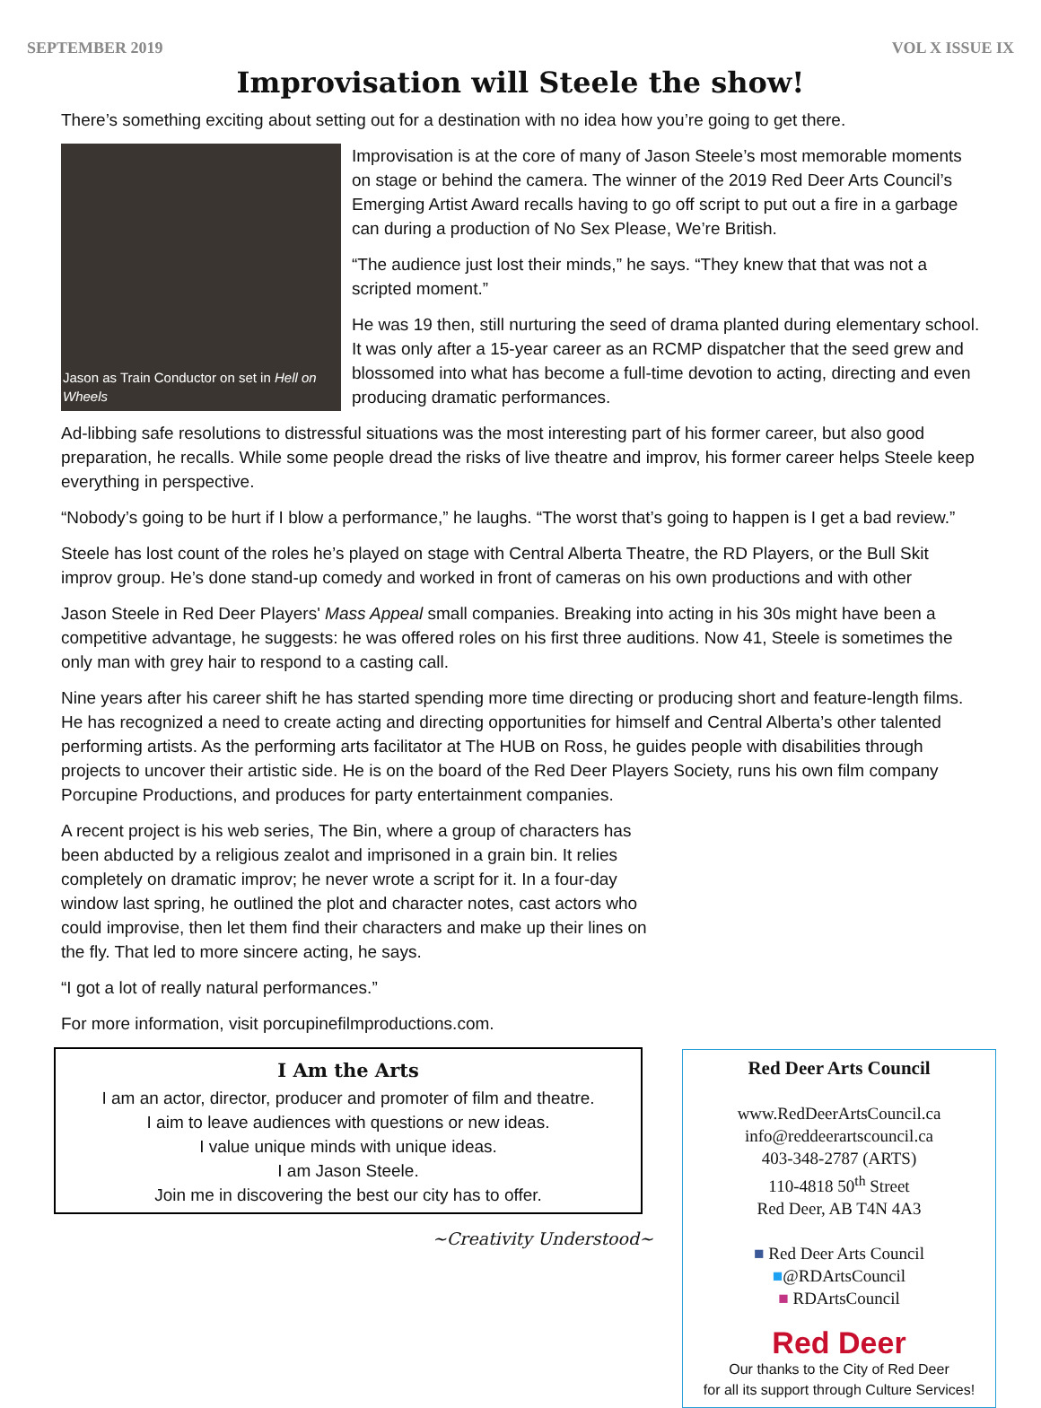SEPTEMBER 2019 VOL X ISSUE IX
Improvisation will Steele the show!
There’s something exciting about setting out for a destination with no idea how you’re going to get there.
Jason as Train Conductor on set in Hell on Wheels
Improvisation is at the core of many of Jason Steele’s most memorable moments on stage or behind the camera. The winner of the 2019 Red Deer Arts Council’s Emerging Artist Award recalls having to go off script to put out a fire in a garbage can during a production of No Sex Please, We’re British.
“The audience just lost their minds,” he says. “They knew that that was not a scripted moment.”
He was 19 then, still nurturing the seed of drama planted during elementary school. It was only after a 15-year career as an RCMP dispatcher that the seed grew and blossomed into what has become a full-time devotion to acting, directing and even producing dramatic performances.
Ad-libbing safe resolutions to distressful situations was the most interesting part of his former career, but also good preparation, he recalls. While some people dread the risks of live theatre and improv, his former career helps Steele keep everything in perspective.
“Nobody’s going to be hurt if I blow a performance,” he laughs. “The worst that’s going to happen is I get a bad review.”
Steele has lost count of the roles he’s played on stage with Central Alberta Theatre, the RD Players, or the Bull Skit improv group. He’s done stand-up comedy and worked in front of cameras on his own productions and with other
Jason Steele in Red Deer Players' Mass Appeal
small companies. Breaking into acting in his 30s might have been a competitive advantage, he suggests: he was offered roles on his first three auditions. Now 41, Steele is sometimes the only man with grey hair to respond to a casting call.
Nine years after his career shift he has started spending more time directing or producing short and feature-length films. He has recognized a need to create acting and directing opportunities for himself and Central Alberta’s other talented performing artists. As the performing arts facilitator at The HUB on Ross, he guides people with disabilities through projects to uncover their artistic side. He is on the board of the Red Deer Players Society, runs his own film company Porcupine Productions, and produces for party entertainment companies.
A recent project is his web series, The Bin, where a group of characters has been abducted by a religious zealot and imprisoned in a grain bin. It relies completely on dramatic improv; he never wrote a script for it. In a four-day window last spring, he outlined the plot and character notes, cast actors who could improvise, then let them find their characters and make up their lines on the fly. That led to more sincere acting, he says.
“I got a lot of really natural performances.”
For more information, visit porcupinefilmproductions.com.
I Am the Arts
I am an actor, director, producer and promoter of film and theatre.
I aim to leave audiences with questions or new ideas.
I value unique minds with unique ideas.
I am Jason Steele.
Join me in discovering the best our city has to offer.
~Creativity Understood~
Red Deer Arts Council
www.RedDeerArtsCouncil.ca
info@reddeerartscouncil.ca
403-348-2787 (ARTS)
110-4818 50<sup>th</sup> Street
Red Deer, AB T4N 4A3
■ Red Deer Arts Council
■@RDArtsCouncil
■ RDArtsCouncil
Red Deer
Our thanks to the City of Red Deer
for all its support through Culture Services!